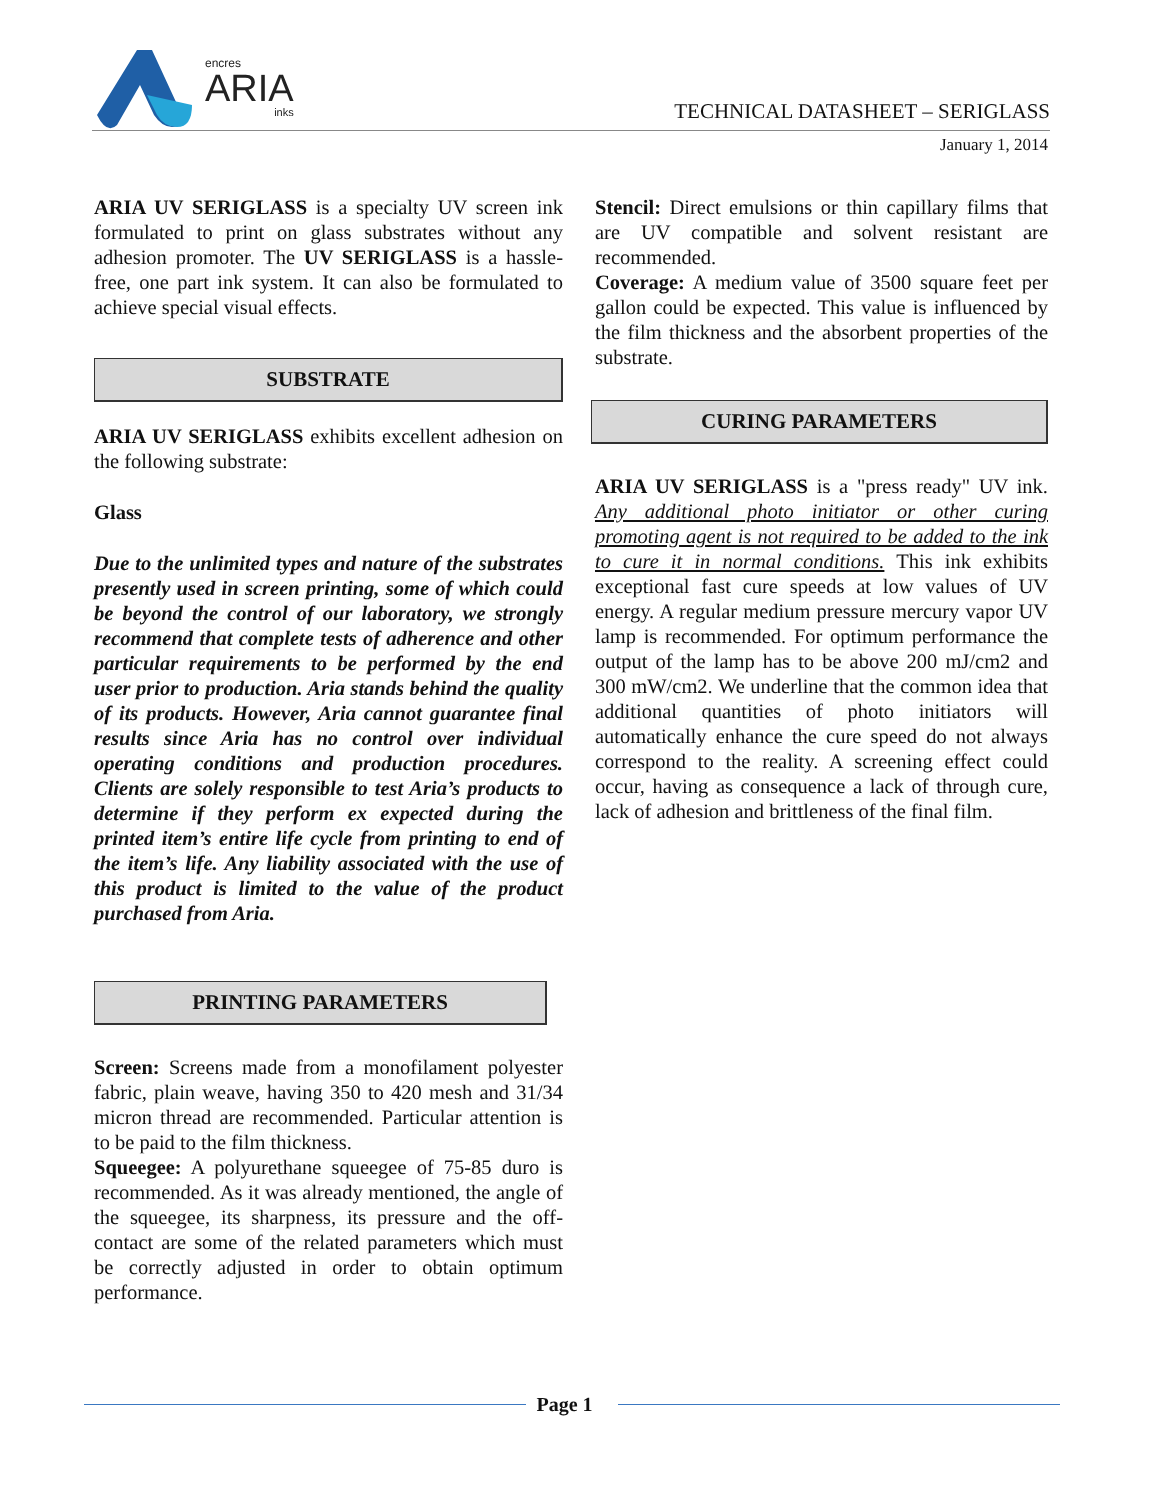encres
ARIA
inks
TECHNICAL DATASHEET – SERIGLASS
January 1, 2014
ARIA UV SERIGLASS is a specialty UV screen ink formulated to print on glass substrates without any adhesion promoter. The UV SERIGLASS is a hassle-free, one part ink system. It can also be formulated to achieve special visual effects.
SUBSTRATE
ARIA UV SERIGLASS exhibits excellent adhesion on the following substrate:
Glass
Due to the unlimited types and nature of the substrates presently used in screen printing, some of which could be beyond the control of our laboratory, we strongly recommend that complete tests of adherence and other particular requirements to be performed by the end user prior to production. Aria stands behind the quality of its products. However, Aria cannot guarantee final results since Aria has no control over individual operating conditions and production procedures. Clients are solely responsible to test Aria’s products to determine if they perform ex expected during the printed item’s entire life cycle from printing to end of the item’s life. Any liability associated with the use of this product is limited to the value of the product purchased from Aria.
PRINTING PARAMETERS
Screen: Screens made from a monofilament polyester fabric, plain weave, having 350 to 420 mesh and 31/34 micron thread are recommended. Particular attention is to be paid to the film thickness.
Squeegee: A polyurethane squeegee of 75-85 duro is recommended. As it was already mentioned, the angle of the squeegee, its sharpness, its pressure and the off-contact are some of the related parameters which must be correctly adjusted in order to obtain optimum performance.
Stencil: Direct emulsions or thin capillary films that are UV compatible and solvent resistant are recommended.
Coverage: A medium value of 3500 square feet per gallon could be expected. This value is influenced by the film thickness and the absorbent properties of the substrate.
CURING PARAMETERS
ARIA UV SERIGLASS is a "press ready" UV ink. Any additional photo initiator or other curing promoting agent is not required to be added to the ink to cure it in normal conditions. This ink exhibits exceptional fast cure speeds at low values of UV energy. A regular medium pressure mercury vapor UV lamp is recommended. For optimum performance the output of the lamp has to be above 200 mJ/cm2 and 300 mW/cm2. We underline that the common idea that additional quantities of photo initiators will automatically enhance the cure speed do not always correspond to the reality. A screening effect could occur, having as consequence a lack of through cure, lack of adhesion and brittleness of the final film.
Page 1